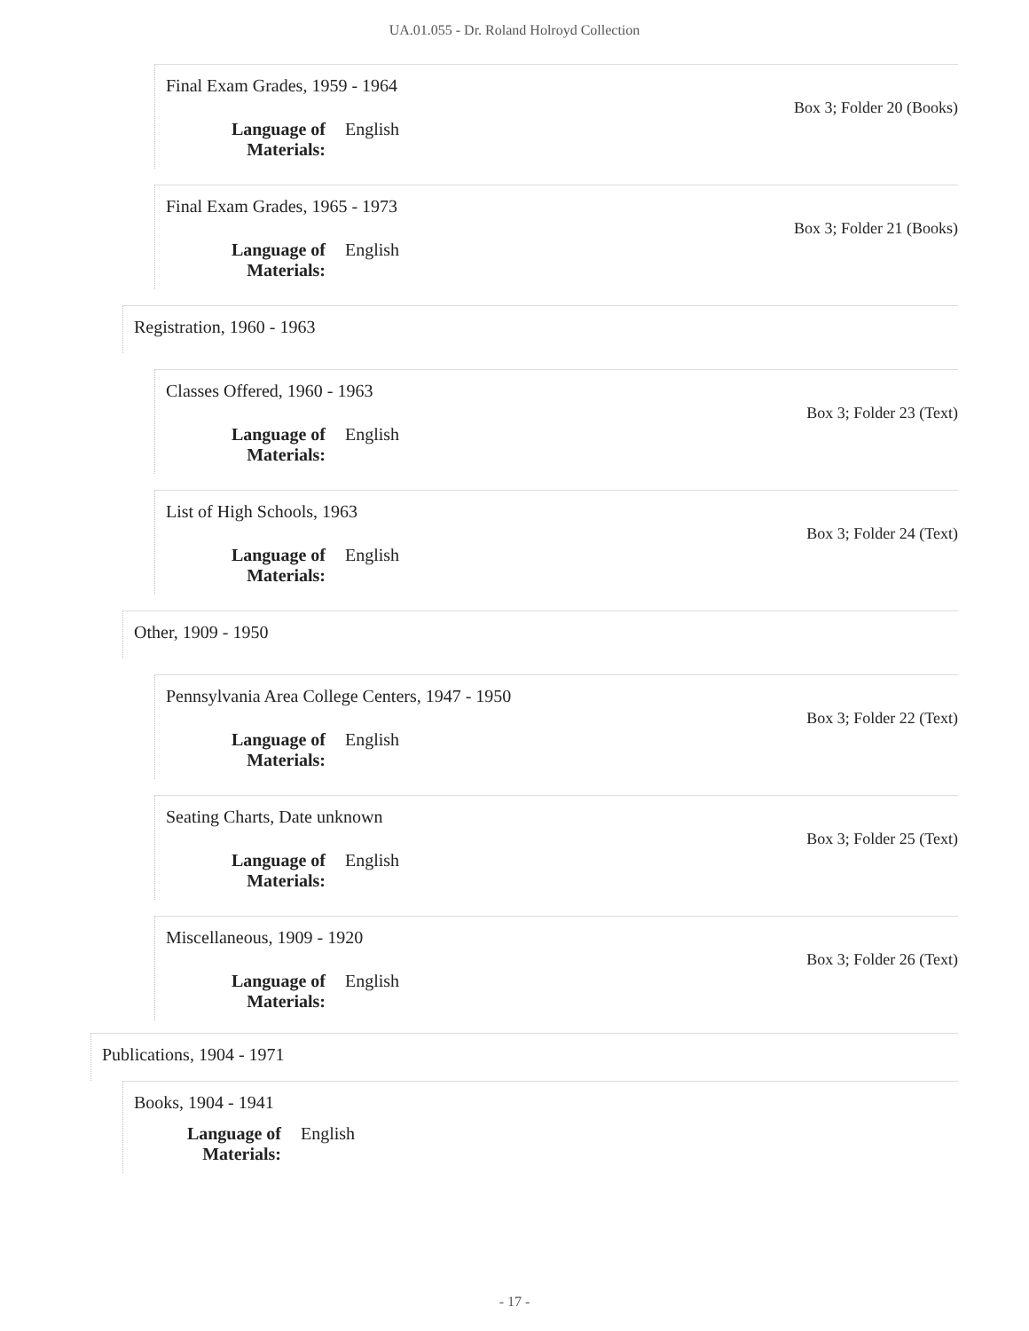UA.01.055 - Dr. Roland Holroyd Collection
Final Exam Grades, 1959 - 1964
Box 3; Folder 20 (Books)
Language of Materials: English
Final Exam Grades, 1965 - 1973
Box 3; Folder 21 (Books)
Language of Materials: English
Registration, 1960 - 1963
Classes Offered, 1960 - 1963
Box 3; Folder 23 (Text)
Language of Materials: English
List of High Schools, 1963
Box 3; Folder 24 (Text)
Language of Materials: English
Other, 1909 - 1950
Pennsylvania Area College Centers, 1947 - 1950
Box 3; Folder 22 (Text)
Language of Materials: English
Seating Charts, Date unknown
Box 3; Folder 25 (Text)
Language of Materials: English
Miscellaneous, 1909 - 1920
Box 3; Folder 26 (Text)
Language of Materials: English
Publications, 1904 - 1971
Books, 1904 - 1941
Language of Materials: English
- 17 -